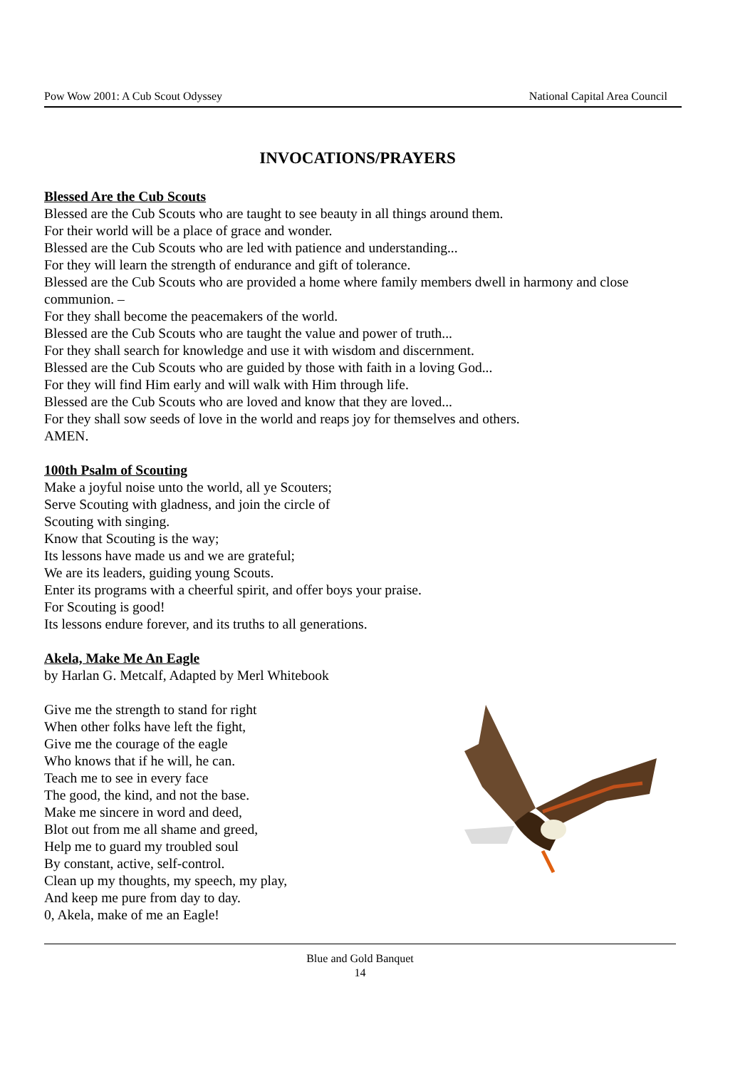Pow Wow 2001: A Cub Scout Odyssey National Capital Area Council
INVOCATIONS/PRAYERS
Blessed Are the Cub Scouts
Blessed are the Cub Scouts who are taught to see beauty in all things around them.
For their world will be a place of grace and wonder.
Blessed are the Cub Scouts who are led with patience and understanding...
For they will learn the strength of endurance and gift of tolerance.
Blessed are the Cub Scouts who are provided a home where family members dwell in harmony and close communion. –
For they shall become the peacemakers of the world.
Blessed are the Cub Scouts who are taught the value and power of truth...
For they shall search for knowledge and use it with wisdom and discernment.
Blessed are the Cub Scouts who are guided by those with faith in a loving God...
For they will find Him early and will walk with Him through life.
Blessed are the Cub Scouts who are loved and know that they are loved...
For they shall sow seeds of love in the world and reaps joy for themselves and others.
AMEN.
100th Psalm of Scouting
Make a joyful noise unto the world, all ye Scouters;
Serve Scouting with gladness, and join the circle of
Scouting with singing.
Know that Scouting is the way;
Its lessons have made us and we are grateful;
We are its leaders, guiding young Scouts.
Enter its programs with a cheerful spirit, and offer boys your praise.
For Scouting is good!
Its lessons endure forever, and its truths to all generations.
Akela, Make Me An Eagle
by Harlan G. Metcalf, Adapted by Merl Whitebook
Give me the strength to stand for right
When other folks have left the fight,
Give me the courage of the eagle
Who knows that if he will, he can.
Teach me to see in every face
The good, the kind, and not the base.
Make me sincere in word and deed,
Blot out from me all shame and greed,
Help me to guard my troubled soul
By constant, active, self-control.
Clean up my thoughts, my speech, my play,
And keep me pure from day to day.
0, Akela, make of me an Eagle!
Blue and Gold Banquet
14